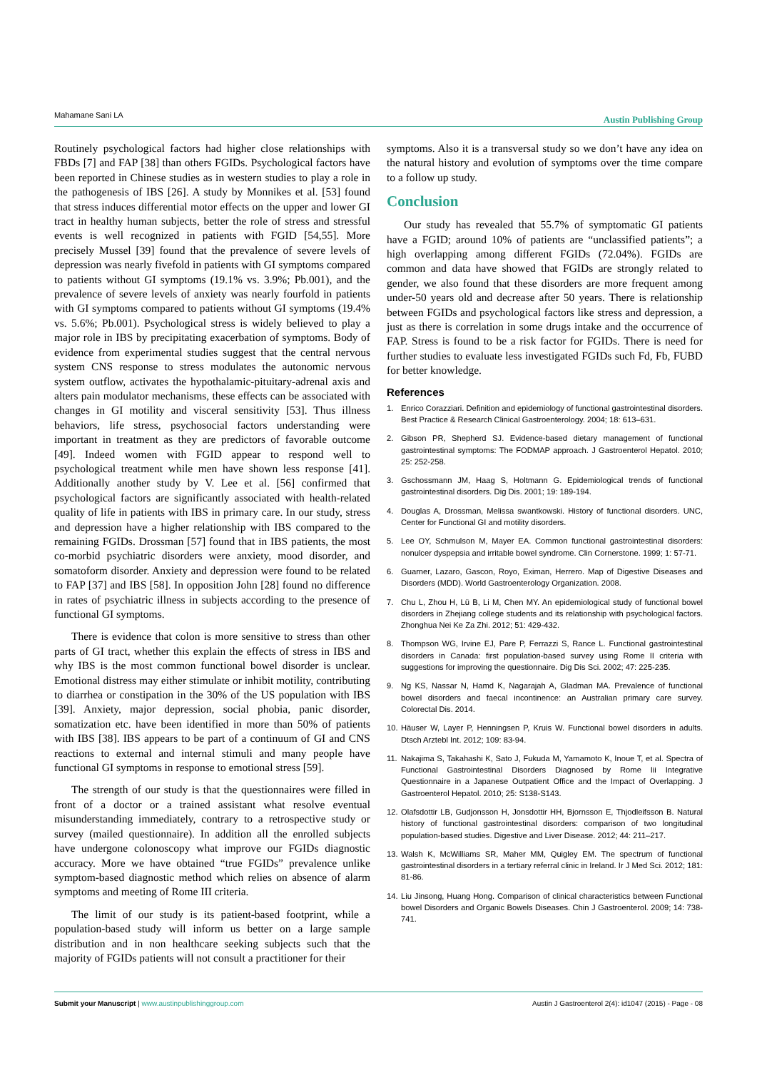Mahamane Sani LA Austin Publishing Group
Routinely psychological factors had higher close relationships with FBDs [7] and FAP [38] than others FGIDs. Psychological factors have been reported in Chinese studies as in western studies to play a role in the pathogenesis of IBS [26]. A study by Monnikes et al. [53] found that stress induces differential motor effects on the upper and lower GI tract in healthy human subjects, better the role of stress and stressful events is well recognized in patients with FGID [54,55]. More precisely Mussel [39] found that the prevalence of severe levels of depression was nearly fivefold in patients with GI symptoms compared to patients without GI symptoms (19.1% vs. 3.9%; Pb.001), and the prevalence of severe levels of anxiety was nearly fourfold in patients with GI symptoms compared to patients without GI symptoms (19.4% vs. 5.6%; Pb.001). Psychological stress is widely believed to play a major role in IBS by precipitating exacerbation of symptoms. Body of evidence from experimental studies suggest that the central nervous system CNS response to stress modulates the autonomic nervous system outflow, activates the hypothalamic-pituitary-adrenal axis and alters pain modulator mechanisms, these effects can be associated with changes in GI motility and visceral sensitivity [53]. Thus illness behaviors, life stress, psychosocial factors understanding were important in treatment as they are predictors of favorable outcome [49]. Indeed women with FGID appear to respond well to psychological treatment while men have shown less response [41]. Additionally another study by V. Lee et al. [56] confirmed that psychological factors are significantly associated with health-related quality of life in patients with IBS in primary care. In our study, stress and depression have a higher relationship with IBS compared to the remaining FGIDs. Drossman [57] found that in IBS patients, the most co-morbid psychiatric disorders were anxiety, mood disorder, and somatoform disorder. Anxiety and depression were found to be related to FAP [37] and IBS [58]. In opposition John [28] found no difference in rates of psychiatric illness in subjects according to the presence of functional GI symptoms.
There is evidence that colon is more sensitive to stress than other parts of GI tract, whether this explain the effects of stress in IBS and why IBS is the most common functional bowel disorder is unclear. Emotional distress may either stimulate or inhibit motility, contributing to diarrhea or constipation in the 30% of the US population with IBS [39]. Anxiety, major depression, social phobia, panic disorder, somatization etc. have been identified in more than 50% of patients with IBS [38]. IBS appears to be part of a continuum of GI and CNS reactions to external and internal stimuli and many people have functional GI symptoms in response to emotional stress [59].
The strength of our study is that the questionnaires were filled in front of a doctor or a trained assistant what resolve eventual misunderstanding immediately, contrary to a retrospective study or survey (mailed questionnaire). In addition all the enrolled subjects have undergone colonoscopy what improve our FGIDs diagnostic accuracy. More we have obtained “true FGIDs” prevalence unlike symptom-based diagnostic method which relies on absence of alarm symptoms and meeting of Rome III criteria.
The limit of our study is its patient-based footprint, while a population-based study will inform us better on a large sample distribution and in non healthcare seeking subjects such that the majority of FGIDs patients will not consult a practitioner for their
symptoms. Also it is a transversal study so we don’t have any idea on the natural history and evolution of symptoms over the time compare to a follow up study.
Conclusion
Our study has revealed that 55.7% of symptomatic GI patients have a FGID; around 10% of patients are “unclassified patients”; a high overlapping among different FGIDs (72.04%). FGIDs are common and data have showed that FGIDs are strongly related to gender, we also found that these disorders are more frequent among under-50 years old and decrease after 50 years. There is relationship between FGIDs and psychological factors like stress and depression, a just as there is correlation in some drugs intake and the occurrence of FAP. Stress is found to be a risk factor for FGIDs. There is need for further studies to evaluate less investigated FGIDs such Fd, Fb, FUBD for better knowledge.
References
1. Enrico Corazziari. Definition and epidemiology of functional gastrointestinal disorders. Best Practice & Research Clinical Gastroenterology. 2004; 18: 613–631.
2. Gibson PR, Shepherd SJ. Evidence-based dietary management of functional gastrointestinal symptoms: The FODMAP approach. J Gastroenterol Hepatol. 2010; 25: 252-258.
3. Gschossmann JM, Haag S, Holtmann G. Epidemiological trends of functional gastrointestinal disorders. Dig Dis. 2001; 19: 189-194.
4. Douglas A, Drossman, Melissa swantkowski. History of functional disorders. UNC, Center for Functional GI and motility disorders.
5. Lee OY, Schmulson M, Mayer EA. Common functional gastrointestinal disorders: nonulcer dyspepsia and irritable bowel syndrome. Clin Cornerstone. 1999; 1: 57-71.
6. Guarner, Lazaro, Gascon, Royo, Eximan, Herrero. Map of Digestive Diseases and Disorders (MDD). World Gastroenterology Organization. 2008.
7. Chu L, Zhou H, Lü B, Li M, Chen MY. An epidemiological study of functional bowel disorders in Zhejiang college students and its relationship with psychological factors. Zhonghua Nei Ke Za Zhi. 2012; 51: 429-432.
8. Thompson WG, Irvine EJ, Pare P, Ferrazzi S, Rance L. Functional gastrointestinal disorders in Canada: first population-based survey using Rome II criteria with suggestions for improving the questionnaire. Dig Dis Sci. 2002; 47: 225-235.
9. Ng KS, Nassar N, Hamd K, Nagarajah A, Gladman MA. Prevalence of functional bowel disorders and faecal incontinence: an Australian primary care survey. Colorectal Dis. 2014.
10. Häuser W, Layer P, Henningsen P, Kruis W. Functional bowel disorders in adults. Dtsch Arztebl Int. 2012; 109: 83-94.
11. Nakajima S, Takahashi K, Sato J, Fukuda M, Yamamoto K, Inoue T, et al. Spectra of Functional Gastrointestinal Disorders Diagnosed by Rome Iii Integrative Questionnaire in a Japanese Outpatient Office and the Impact of Overlapping. J Gastroenterol Hepatol. 2010; 25: S138-S143.
12. Olafsdottir LB, Gudjonsson H, Jonsdottir HH, Bjornsson E, Thjodleifsson B. Natural history of functional gastrointestinal disorders: comparison of two longitudinal population-based studies. Digestive and Liver Disease. 2012; 44: 211–217.
13. Walsh K, McWilliams SR, Maher MM, Quigley EM. The spectrum of functional gastrointestinal disorders in a tertiary referral clinic in Ireland. Ir J Med Sci. 2012; 181: 81-86.
14. Liu Jinsong, Huang Hong. Comparison of clinical characteristics between Functional bowel Disorders and Organic Bowels Diseases. Chin J Gastroenterol. 2009; 14: 738-741.
Submit your Manuscript | www.austinpublishinggroup.com Austin J Gastroenterol 2(4): id1047 (2015) - Page - 08